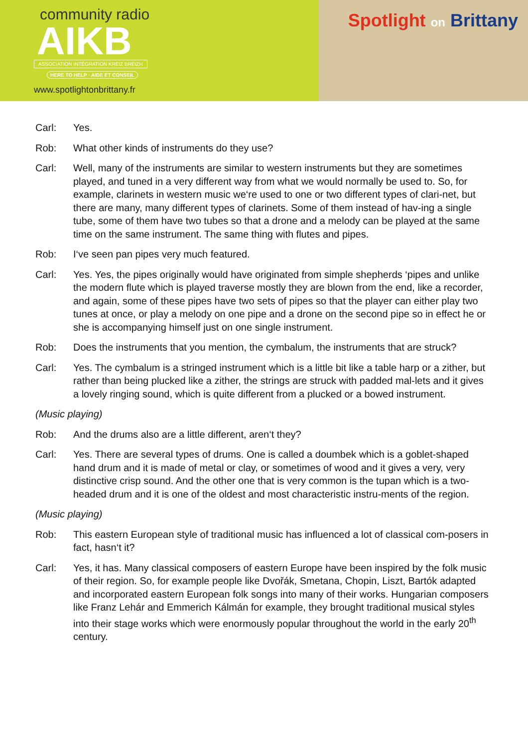community radio
AIKB
ASSOCIATION INTÉGRATION KREIZ BREIZH
HERE TO HELP · AIDE ET CONSEIL
www.spotlightonbrittany.fr
Spotlight on Brittany
Carl: Yes.
Rob: What other kinds of instruments do they use?
Carl: Well, many of the instruments are similar to western instruments but they are sometimes played, and tuned in a very different way from what we would normally be used to. So, for example, clarinets in western music we‘re used to one or two different types of clari-net, but there are many, many different types of clarinets. Some of them instead of hav-ing a single tube, some of them have two tubes so that a drone and a melody can be played at the same time on the same instrument. The same thing with flutes and pipes.
Rob: I‘ve seen pan pipes very much featured.
Carl: Yes. Yes, the pipes originally would have originated from simple shepherds ‘pipes and unlike the modern flute which is played traverse mostly they are blown from the end, like a recorder, and again, some of these pipes have two sets of pipes so that the player can either play two tunes at once, or play a melody on one pipe and a drone on the second pipe so in effect he or she is accompanying himself just on one single instrument.
Rob: Does the instruments that you mention, the cymbalum, the instruments that are struck?
Carl: Yes. The cymbalum is a stringed instrument which is a little bit like a table harp or a zither, but rather than being plucked like a zither, the strings are struck with padded mal-lets and it gives a lovely ringing sound, which is quite different from a plucked or a bowed instrument.
(Music playing)
Rob: And the drums also are a little different, aren‘t they?
Carl: Yes. There are several types of drums. One is called a doumbek which is a goblet-shaped hand drum and it is made of metal or clay, or sometimes of wood and it gives a very, very distinctive crisp sound. And the other one that is very common is the tupan which is a two-headed drum and it is one of the oldest and most characteristic instru-ments of the region.
(Music playing)
Rob: This eastern European style of traditional music has influenced a lot of classical com-posers in fact, hasn‘t it?
Carl: Yes, it has. Many classical composers of eastern Europe have been inspired by the folk music of their region. So, for example people like Dvořák, Smetana, Chopin, Liszt, Bartók adapted and incorporated eastern European folk songs into many of their works. Hungarian composers like Franz Lehár and Emmerich Kálmán for example, they brought traditional musical styles into their stage works which were enormously popular throughout the world in the early 20<sup>th</sup> century.